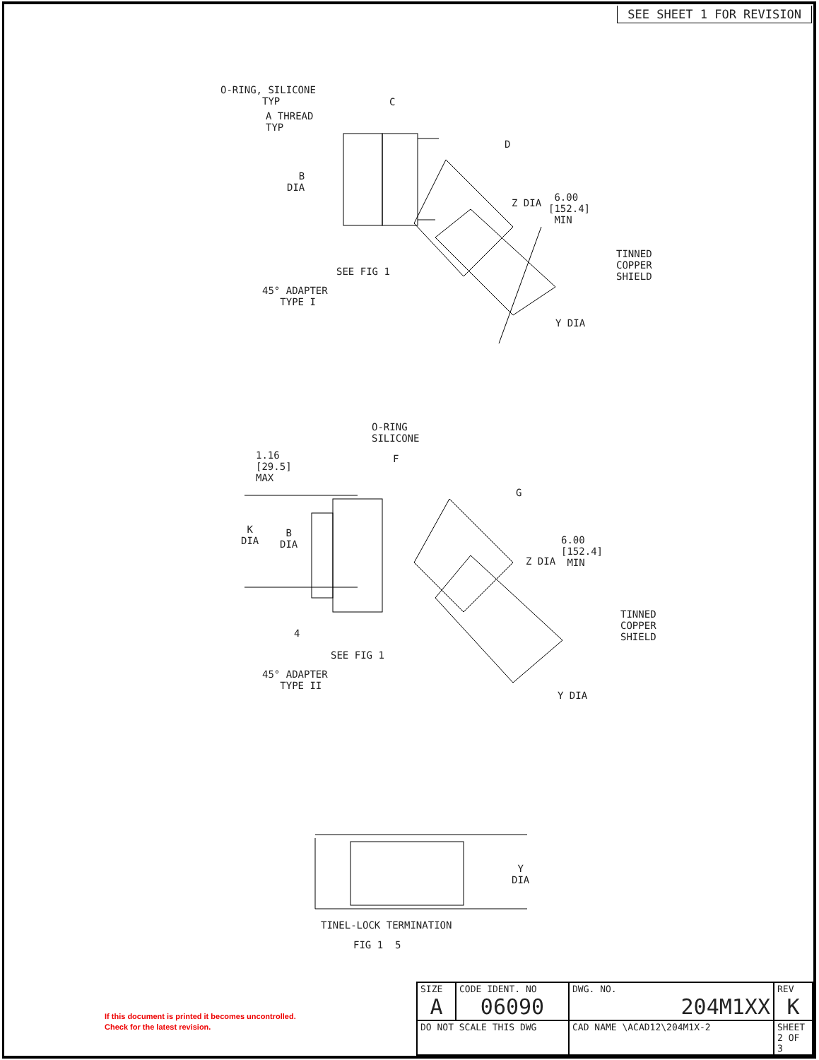SEE SHEET 1 FOR REVISION
O-RING, SILICONE
TYP
A THREAD
TYP
C
D
B
DIA
Z DIA
6.00
[152.4]
MIN
TINNED
COPPER
SHIELD
SEE FIG 1
45° ADAPTER
TYPE I
Y DIA
O-RING
SILICONE
1.16
[29.5]
MAX
F
G
K
DIA
B
DIA
Z DIA
6.00
[152.4]
MIN
TINNED
COPPER
SHIELD
4
SEE FIG 1
45° ADAPTER
TYPE II
Y DIA
Y
DIA
TINEL-LOCK TERMINATION
FIG 1 5
If this document is printed it becomes uncontrolled.
Check for the latest revision.
| SIZE A | CODE IDENT. NO 06090 | DWG. NO. 204M1XX | REV K |
| DO NOT SCALE THIS DWG | | CAD NAME \ACAD12\204M1X-2 | SHEET 2 OF 3 |